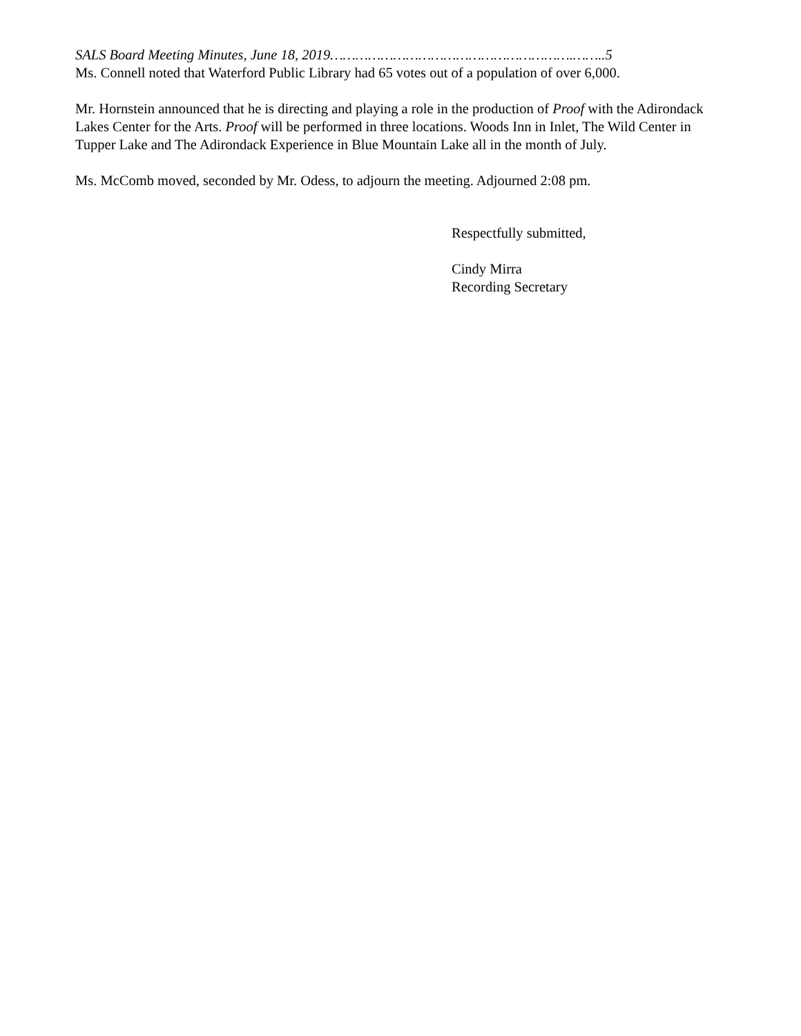SALS Board Meeting Minutes, June 18, 2019………………………………………………….……..5
Ms. Connell noted that Waterford Public Library had 65 votes out of a population of over 6,000.
Mr. Hornstein announced that he is directing and playing a role in the production of Proof with the Adirondack Lakes Center for the Arts. Proof will be performed in three locations. Woods Inn in Inlet, The Wild Center in Tupper Lake and The Adirondack Experience in Blue Mountain Lake all in the month of July.
Ms. McComb moved, seconded by Mr. Odess, to adjourn the meeting. Adjourned 2:08 pm.
Respectfully submitted,
Cindy Mirra
Recording Secretary